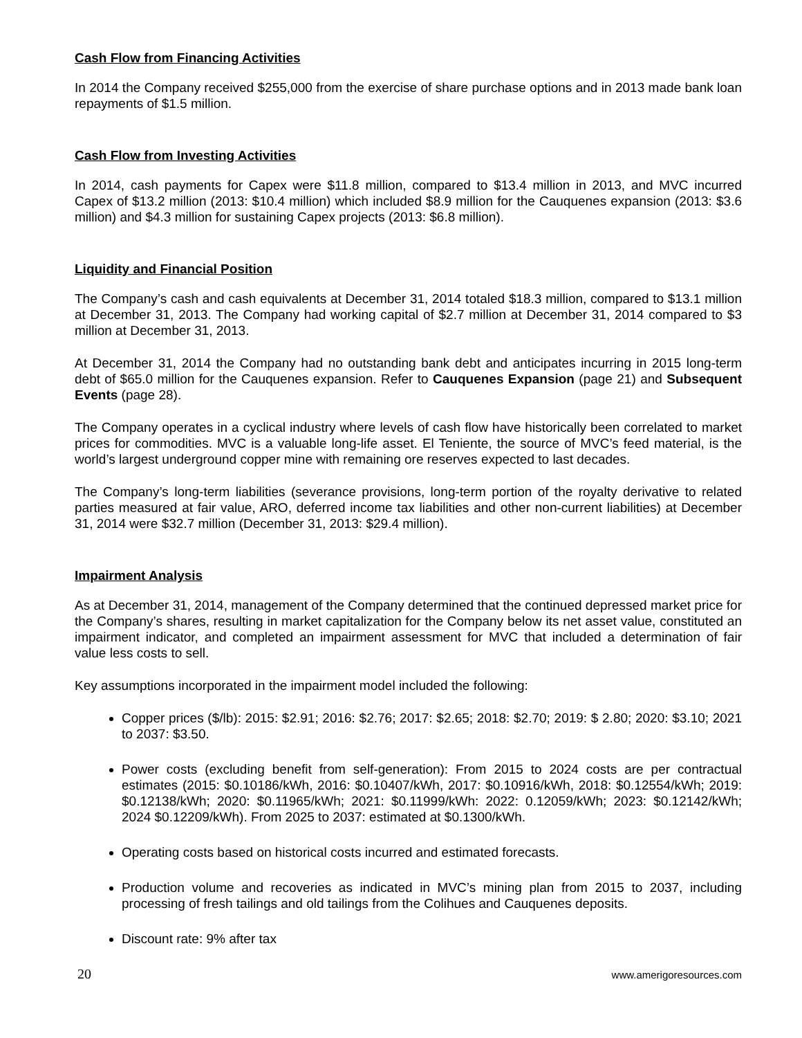Cash Flow from Financing Activities
In 2014 the Company received $255,000 from the exercise of share purchase options and in 2013 made bank loan repayments of $1.5 million.
Cash Flow from Investing Activities
In 2014, cash payments for Capex were $11.8 million, compared to $13.4 million in 2013, and MVC incurred Capex of $13.2 million (2013: $10.4 million) which included $8.9 million for the Cauquenes expansion (2013: $3.6 million) and $4.3 million for sustaining Capex projects (2013: $6.8 million).
Liquidity and Financial Position
The Company’s cash and cash equivalents at December 31, 2014 totaled $18.3 million, compared to $13.1 million at December 31, 2013. The Company had working capital of $2.7 million at December 31, 2014 compared to $3 million at December 31, 2013.
At December 31, 2014 the Company had no outstanding bank debt and anticipates incurring in 2015 long-term debt of $65.0 million for the Cauquenes expansion. Refer to Cauquenes Expansion (page 21) and Subsequent Events (page 28).
The Company operates in a cyclical industry where levels of cash flow have historically been correlated to market prices for commodities. MVC is a valuable long-life asset. El Teniente, the source of MVC’s feed material, is the world’s largest underground copper mine with remaining ore reserves expected to last decades.
The Company’s long-term liabilities (severance provisions, long-term portion of the royalty derivative to related parties measured at fair value, ARO, deferred income tax liabilities and other non-current liabilities) at December 31, 2014 were $32.7 million (December 31, 2013: $29.4 million).
Impairment Analysis
As at December 31, 2014, management of the Company determined that the continued depressed market price for the Company’s shares, resulting in market capitalization for the Company below its net asset value, constituted an impairment indicator, and completed an impairment assessment for MVC that included a determination of fair value less costs to sell.
Key assumptions incorporated in the impairment model included the following:
Copper prices ($/lb): 2015: $2.91; 2016: $2.76; 2017: $2.65; 2018: $2.70; 2019: $ 2.80; 2020: $3.10; 2021 to 2037: $3.50.
Power costs (excluding benefit from self-generation): From 2015 to 2024 costs are per contractual estimates (2015: $0.10186/kWh, 2016: $0.10407/kWh, 2017: $0.10916/kWh, 2018: $0.12554/kWh; 2019: $0.12138/kWh; 2020: $0.11965/kWh; 2021: $0.11999/kWh: 2022: 0.12059/kWh; 2023: $0.12142/kWh; 2024 $0.12209/kWh). From 2025 to 2037: estimated at $0.1300/kWh.
Operating costs based on historical costs incurred and estimated forecasts.
Production volume and recoveries as indicated in MVC’s mining plan from 2015 to 2037, including processing of fresh tailings and old tailings from the Colihues and Cauquenes deposits.
Discount rate: 9% after tax
20 www.amerigoresources.com